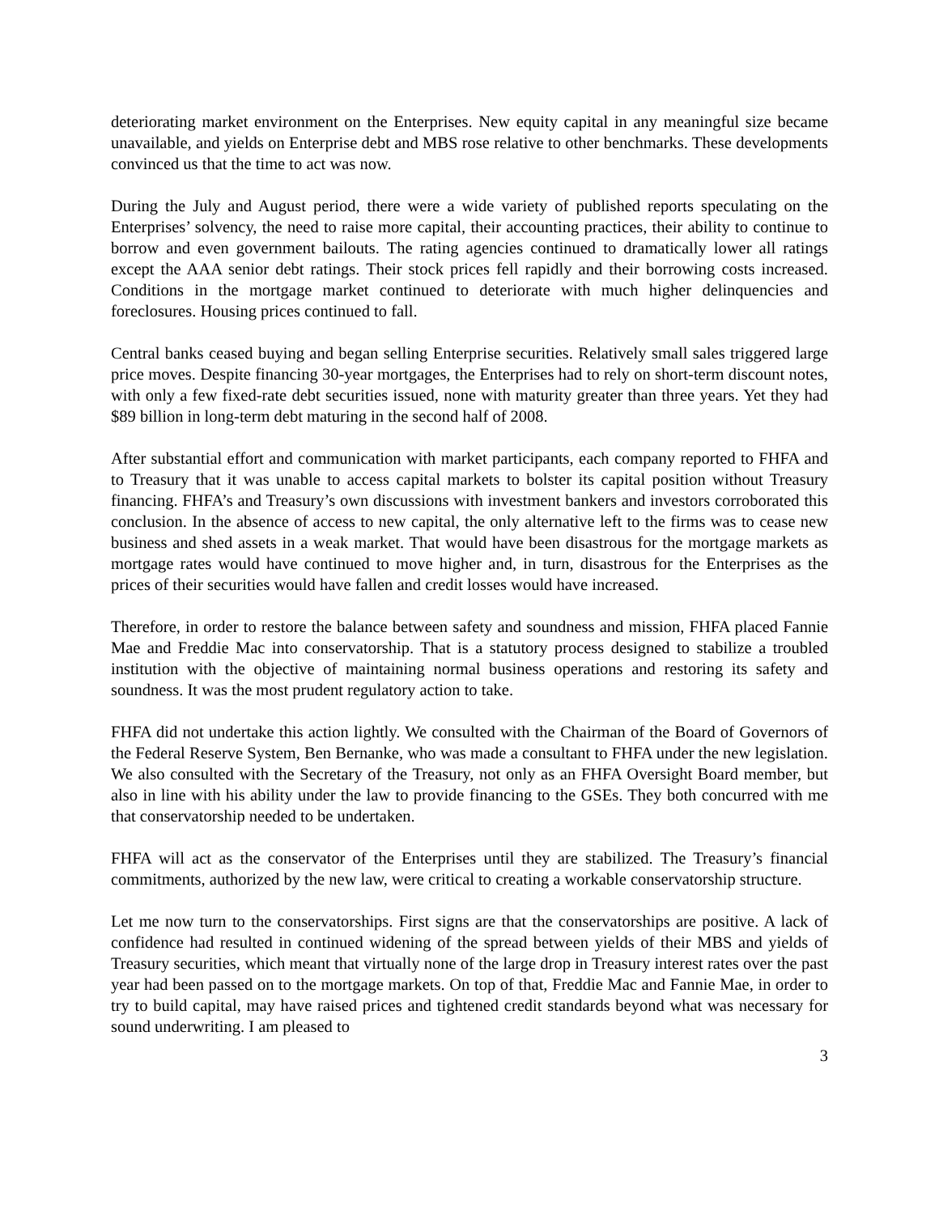deteriorating market environment on the Enterprises. New equity capital in any meaningful size became unavailable, and yields on Enterprise debt and MBS rose relative to other benchmarks. These developments convinced us that the time to act was now.
During the July and August period, there were a wide variety of published reports speculating on the Enterprises’ solvency, the need to raise more capital, their accounting practices, their ability to continue to borrow and even government bailouts. The rating agencies continued to dramatically lower all ratings except the AAA senior debt ratings. Their stock prices fell rapidly and their borrowing costs increased. Conditions in the mortgage market continued to deteriorate with much higher delinquencies and foreclosures. Housing prices continued to fall.
Central banks ceased buying and began selling Enterprise securities. Relatively small sales triggered large price moves. Despite financing 30-year mortgages, the Enterprises had to rely on short-term discount notes, with only a few fixed-rate debt securities issued, none with maturity greater than three years. Yet they had $89 billion in long-term debt maturing in the second half of 2008.
After substantial effort and communication with market participants, each company reported to FHFA and to Treasury that it was unable to access capital markets to bolster its capital position without Treasury financing. FHFA’s and Treasury’s own discussions with investment bankers and investors corroborated this conclusion. In the absence of access to new capital, the only alternative left to the firms was to cease new business and shed assets in a weak market. That would have been disastrous for the mortgage markets as mortgage rates would have continued to move higher and, in turn, disastrous for the Enterprises as the prices of their securities would have fallen and credit losses would have increased.
Therefore, in order to restore the balance between safety and soundness and mission, FHFA placed Fannie Mae and Freddie Mac into conservatorship. That is a statutory process designed to stabilize a troubled institution with the objective of maintaining normal business operations and restoring its safety and soundness. It was the most prudent regulatory action to take.
FHFA did not undertake this action lightly. We consulted with the Chairman of the Board of Governors of the Federal Reserve System, Ben Bernanke, who was made a consultant to FHFA under the new legislation. We also consulted with the Secretary of the Treasury, not only as an FHFA Oversight Board member, but also in line with his ability under the law to provide financing to the GSEs. They both concurred with me that conservatorship needed to be undertaken.
FHFA will act as the conservator of the Enterprises until they are stabilized. The Treasury’s financial commitments, authorized by the new law, were critical to creating a workable conservatorship structure.
Let me now turn to the conservatorships. First signs are that the conservatorships are positive. A lack of confidence had resulted in continued widening of the spread between yields of their MBS and yields of Treasury securities, which meant that virtually none of the large drop in Treasury interest rates over the past year had been passed on to the mortgage markets. On top of that, Freddie Mac and Fannie Mae, in order to try to build capital, may have raised prices and tightened credit standards beyond what was necessary for sound underwriting. I am pleased to
3